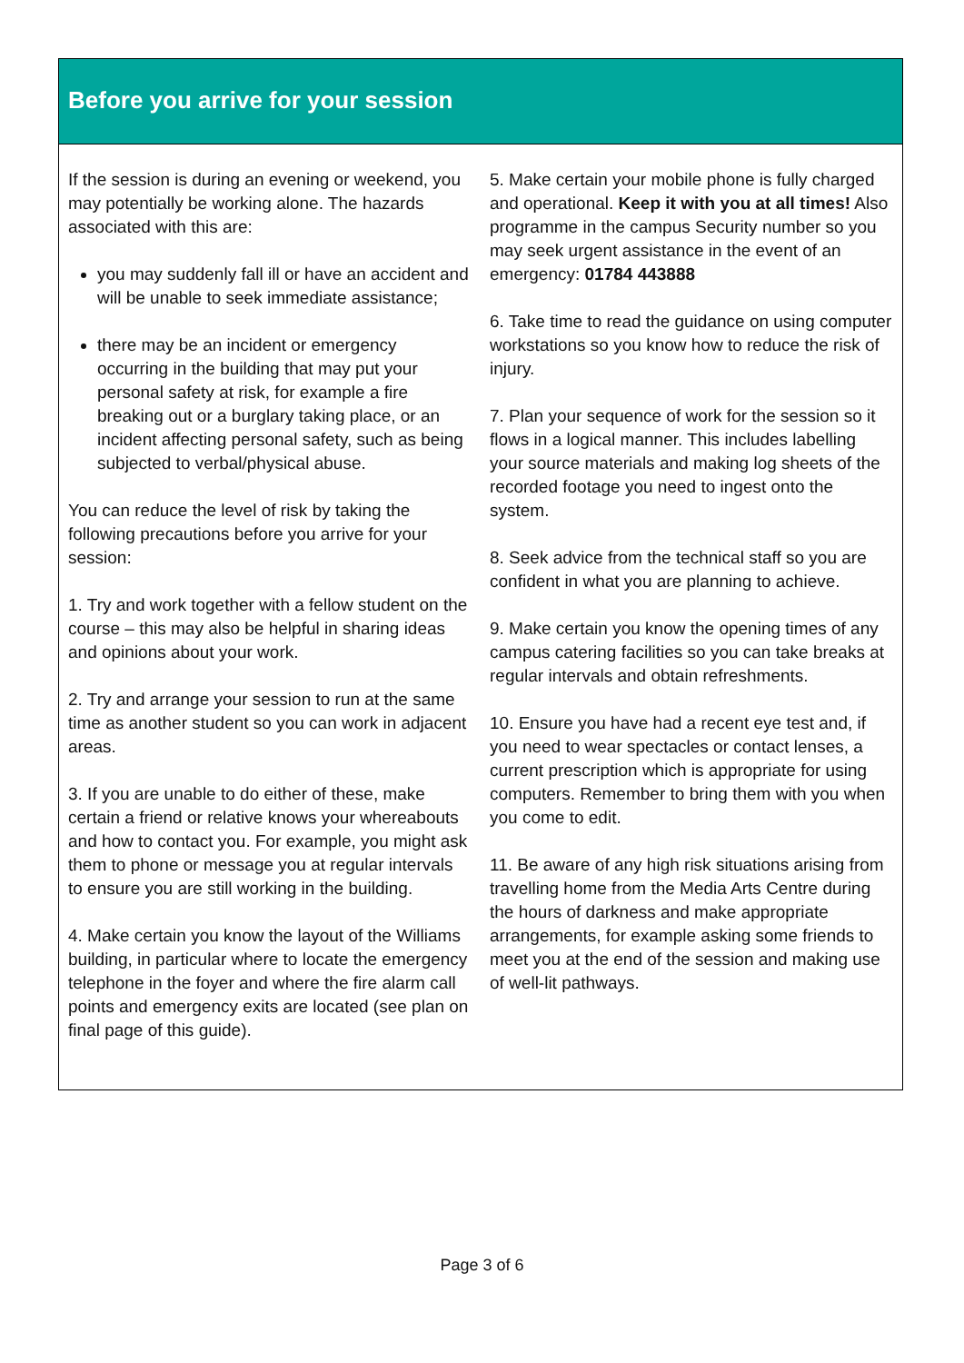Before you arrive for your session
If the session is during an evening or weekend, you may potentially be working alone. The hazards associated with this are:
you may suddenly fall ill or have an accident and will be unable to seek immediate assistance;
there may be an incident or emergency occurring in the building that may put your personal safety at risk, for example a fire breaking out or a burglary taking place, or an incident affecting personal safety, such as being subjected to verbal/physical abuse.
You can reduce the level of risk by taking the following precautions before you arrive for your session:
1. Try and work together with a fellow student on the course – this may also be helpful in sharing ideas and opinions about your work.
2. Try and arrange your session to run at the same time as another student so you can work in adjacent areas.
3. If you are unable to do either of these, make certain a friend or relative knows your whereabouts and how to contact you. For example, you might ask them to phone or message you at regular intervals to ensure you are still working in the building.
4. Make certain you know the layout of the Williams building, in particular where to locate the emergency telephone in the foyer and where the fire alarm call points and emergency exits are located (see plan on final page of this guide).
5. Make certain your mobile phone is fully charged and operational. Keep it with you at all times! Also programme in the campus Security number so you may seek urgent assistance in the event of an emergency: 01784 443888
6. Take time to read the guidance on using computer workstations so you know how to reduce the risk of injury.
7. Plan your sequence of work for the session so it flows in a logical manner. This includes labelling your source materials and making log sheets of the recorded footage you need to ingest onto the system.
8. Seek advice from the technical staff so you are confident in what you are planning to achieve.
9. Make certain you know the opening times of any campus catering facilities so you can take breaks at regular intervals and obtain refreshments.
10. Ensure you have had a recent eye test and, if you need to wear spectacles or contact lenses, a current prescription which is appropriate for using computers. Remember to bring them with you when you come to edit.
11. Be aware of any high risk situations arising from travelling home from the Media Arts Centre during the hours of darkness and make appropriate arrangements, for example asking some friends to meet you at the end of the session and making use of well-lit pathways.
Page 3 of 6